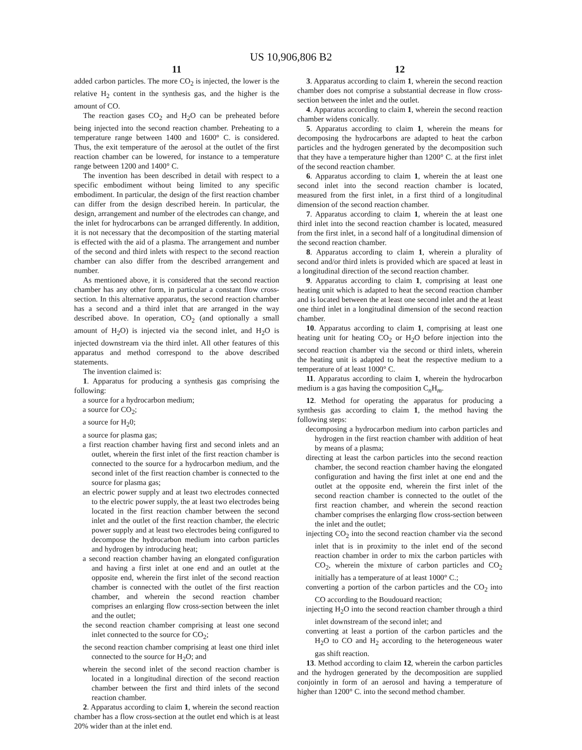US 10,906,806 B2
11
added carbon particles. The more CO<sub>2</sub> is injected, the lower is the relative H<sub>2</sub> content in the synthesis gas, and the higher is the amount of CO.
The reaction gases CO<sub>2</sub> and H<sub>2</sub>O can be preheated before being injected into the second reaction chamber. Preheating to a temperature range between 1400 and 1600° C. is considered. Thus, the exit temperature of the aerosol at the outlet of the first reaction chamber can be lowered, for instance to a temperature range between 1200 and 1400° C.
The invention has been described in detail with respect to a specific embodiment without being limited to any specific embodiment. In particular, the design of the first reaction chamber can differ from the design described herein. In particular, the design, arrangement and number of the electrodes can change, and the inlet for hydrocarbons can be arranged differently. In addition, it is not necessary that the decomposition of the starting material is effected with the aid of a plasma. The arrangement and number of the second and third inlets with respect to the second reaction chamber can also differ from the described arrangement and number.
As mentioned above, it is considered that the second reaction chamber has any other form, in particular a constant flow cross-section. In this alternative apparatus, the second reaction chamber has a second and a third inlet that are arranged in the way described above. In operation, CO<sub>2</sub> (and optionally a small amount of H<sub>2</sub>O) is injected via the second inlet, and H<sub>2</sub>O is injected downstream via the third inlet. All other features of this apparatus and method correspond to the above described statements.
The invention claimed is:
1. Apparatus for producing a synthesis gas comprising the following:
a source for a hydrocarbon medium;
a source for CO<sub>2</sub>;
a source for H<sub>2</sub>0;
a source for plasma gas;
a first reaction chamber having first and second inlets and an outlet, wherein the first inlet of the first reaction chamber is connected to the source for a hydrocarbon medium, and the second inlet of the first reaction chamber is connected to the source for plasma gas;
an electric power supply and at least two electrodes connected to the electric power supply, the at least two electrodes being located in the first reaction chamber between the second inlet and the outlet of the first reaction chamber, the electric power supply and at least two electrodes being configured to decompose the hydrocarbon medium into carbon particles and hydrogen by introducing heat;
a second reaction chamber having an elongated configuration and having a first inlet at one end and an outlet at the opposite end, wherein the first inlet of the second reaction chamber is connected with the outlet of the first reaction chamber, and wherein the second reaction chamber comprises an enlarging flow cross-section between the inlet and the outlet;
the second reaction chamber comprising at least one second inlet connected to the source for CO<sub>2</sub>;
the second reaction chamber comprising at least one third inlet connected to the source for H<sub>2</sub>O; and
wherein the second inlet of the second reaction chamber is located in a longitudinal direction of the second reaction chamber between the first and third inlets of the second reaction chamber.
2. Apparatus according to claim 1, wherein the second reaction chamber has a flow cross-section at the outlet end which is at least 20% wider than at the inlet end.
12
3. Apparatus according to claim 1, wherein the second reaction chamber does not comprise a substantial decrease in flow cross-section between the inlet and the outlet.
4. Apparatus according to claim 1, wherein the second reaction chamber widens conically.
5. Apparatus according to claim 1, wherein the means for decomposing the hydrocarbons are adapted to heat the carbon particles and the hydrogen generated by the decomposition such that they have a temperature higher than 1200° C. at the first inlet of the second reaction chamber.
6. Apparatus according to claim 1, wherein the at least one second inlet into the second reaction chamber is located, measured from the first inlet, in a first third of a longitudinal dimension of the second reaction chamber.
7. Apparatus according to claim 1, wherein the at least one third inlet into the second reaction chamber is located, measured from the first inlet, in a second half of a longitudinal dimension of the second reaction chamber.
8. Apparatus according to claim 1, wherein a plurality of second and/or third inlets is provided which are spaced at least in a longitudinal direction of the second reaction chamber.
9. Apparatus according to claim 1, comprising at least one heating unit which is adapted to heat the second reaction chamber and is located between the at least one second inlet and the at least one third inlet in a longitudinal dimension of the second reaction chamber.
10. Apparatus according to claim 1, comprising at least one heating unit for heating CO<sub>2</sub> or H<sub>2</sub>O before injection into the second reaction chamber via the second or third inlets, wherein the heating unit is adapted to heat the respective medium to a temperature of at least 1000° C.
11. Apparatus according to claim 1, wherein the hydrocarbon medium is a gas having the composition C<sub>n</sub>H<sub>m</sub>.
12. Method for operating the apparatus for producing a synthesis gas according to claim 1, the method having the following steps:
decomposing a hydrocarbon medium into carbon particles and hydrogen in the first reaction chamber with addition of heat by means of a plasma;
directing at least the carbon particles into the second reaction chamber, the second reaction chamber having the elongated configuration and having the first inlet at one end and the outlet at the opposite end, wherein the first inlet of the second reaction chamber is connected to the outlet of the first reaction chamber, and wherein the second reaction chamber comprises the enlarging flow cross-section between the inlet and the outlet;
injecting CO<sub>2</sub> into the second reaction chamber via the second inlet that is in proximity to the inlet end of the second reaction chamber in order to mix the carbon particles with CO<sub>2</sub>, wherein the mixture of carbon particles and CO<sub>2</sub> initially has a temperature of at least 1000° C.;
converting a portion of the carbon particles and the CO<sub>2</sub> into CO according to the Boudouard reaction;
injecting H<sub>2</sub>O into the second reaction chamber through a third inlet downstream of the second inlet; and
converting at least a portion of the carbon particles and the H<sub>2</sub>O to CO and H<sub>2</sub> according to the heterogeneous water gas shift reaction.
13. Method according to claim 12, wherein the carbon particles and the hydrogen generated by the decomposition are supplied conjointly in form of an aerosol and having a temperature of higher than 1200° C. into the second method chamber.